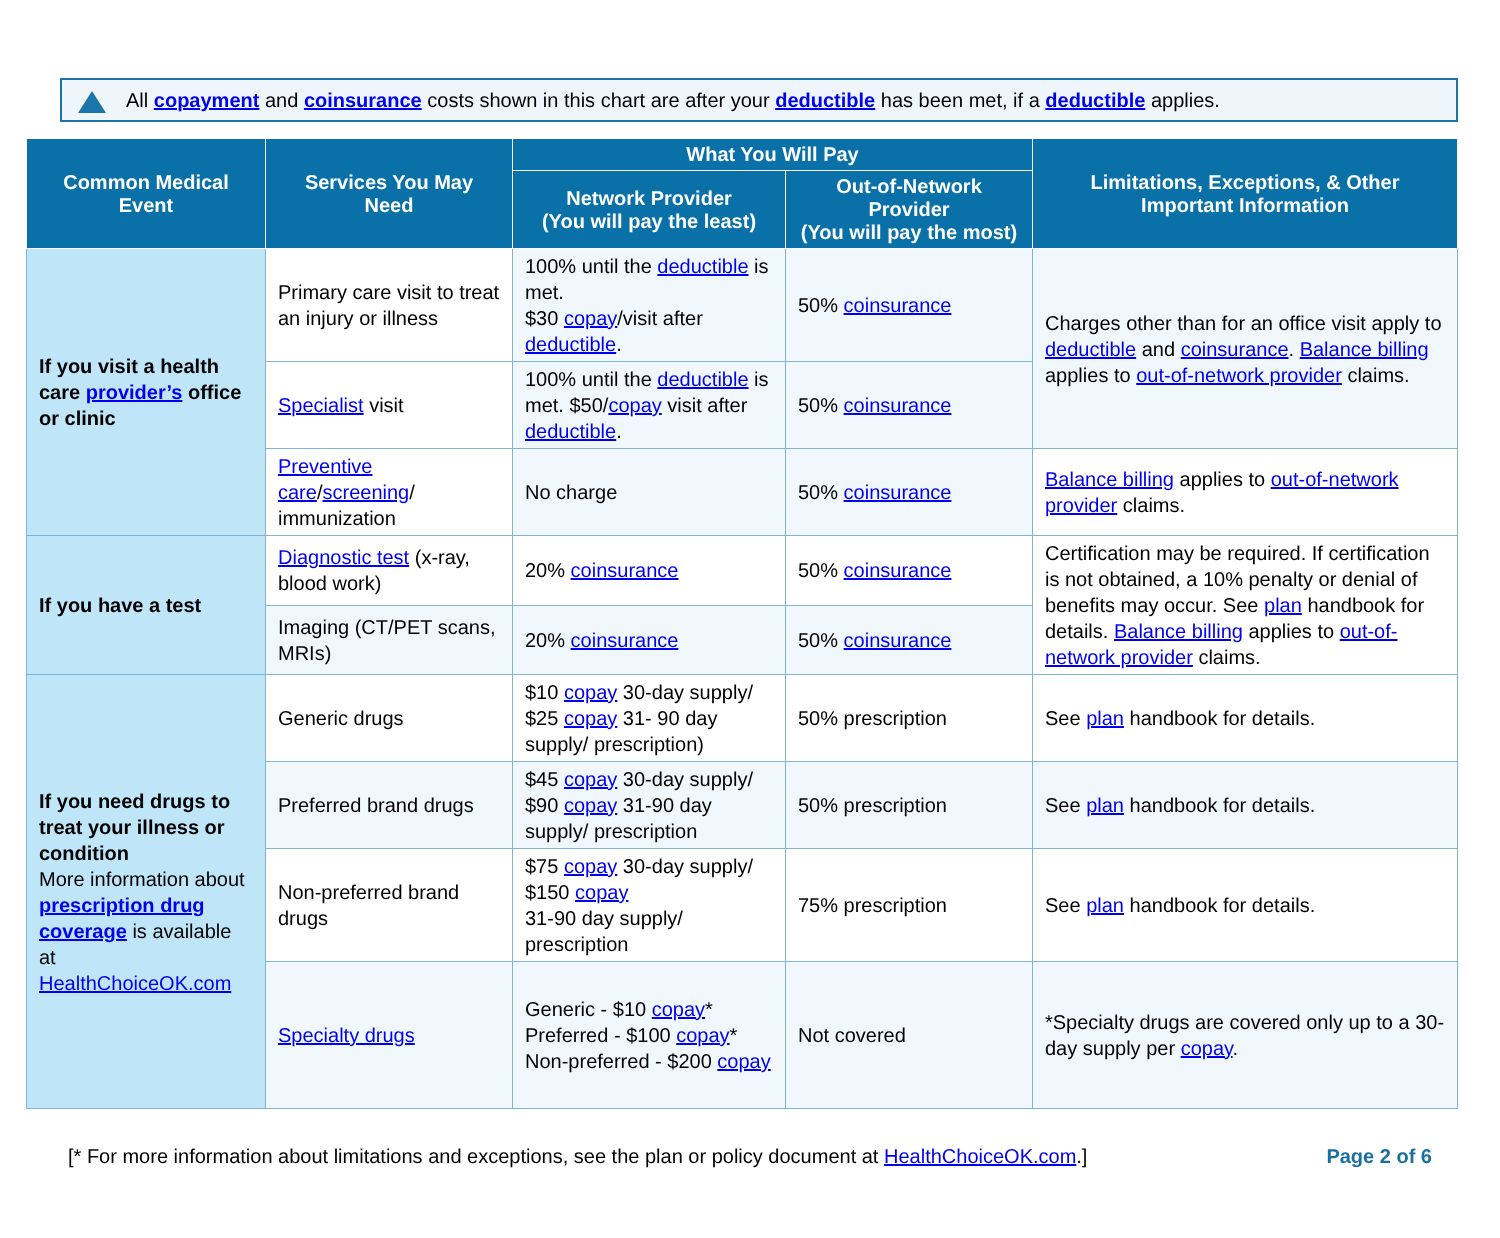All copayment and coinsurance costs shown in this chart are after your deductible has been met, if a deductible applies.
| Common Medical Event | Services You May Need | What You Will Pay | | Limitations, Exceptions, & Other Important Information |
| --- | --- | --- | --- | --- |
| | | Network Provider (You will pay the least) | Out-of-Network Provider (You will pay the most) | |
| If you visit a health care provider’s office or clinic | Primary care visit to treat an injury or illness | 100% until the deductible is met. $30 copay /visit after deductible . | 50% coinsurance | Charges other than for an office visit apply to deductible and coinsurance . Balance billing applies to out-of-network provider claims. |
| | Specialist visit | 100% until the deductible is met. $50/ copay visit after deductible . | 50% coinsurance | |
| | Preventive care / screening / immunization | No charge | 50% coinsurance | Balance billing applies to out-of-network provider claims. |
| If you have a test | Diagnostic test (x-ray, blood work) | 20% coinsurance | 50% coinsurance | Certification may be required. If certification is not obtained, a 10% penalty or denial of benefits may occur. See plan handbook for details. Balance billing applies to out-of-network provider claims. |
| | Imaging (CT/PET scans, MRIs) | 20% coinsurance | 50% coinsurance | |
| If you need drugs to treat your illness or condition More information about prescription drug coverage is available at HealthChoiceOK.com | Generic drugs | $10 copay 30-day supply/ $25 copay 31- 90 day supply/ prescription) | 50% prescription | See plan handbook for details. |
| | Preferred brand drugs | $45 copay 30-day supply/ $90 copay 31-90 day supply/ prescription | 50% prescription | See plan handbook for details. |
| | Non-preferred brand drugs | $75 copay 30-day supply/ $150 copay 31-90 day supply/ prescription | 75% prescription | See plan handbook for details. |
| | Specialty drugs | Generic - $10 copay * Preferred - $100 copay * Non-preferred - $200 copay | Not covered | *Specialty drugs are covered only up to a 30-day supply per copay . |
[* For more information about limitations and exceptions, see the plan or policy document at HealthChoiceOK.com.] Page 2 of 6